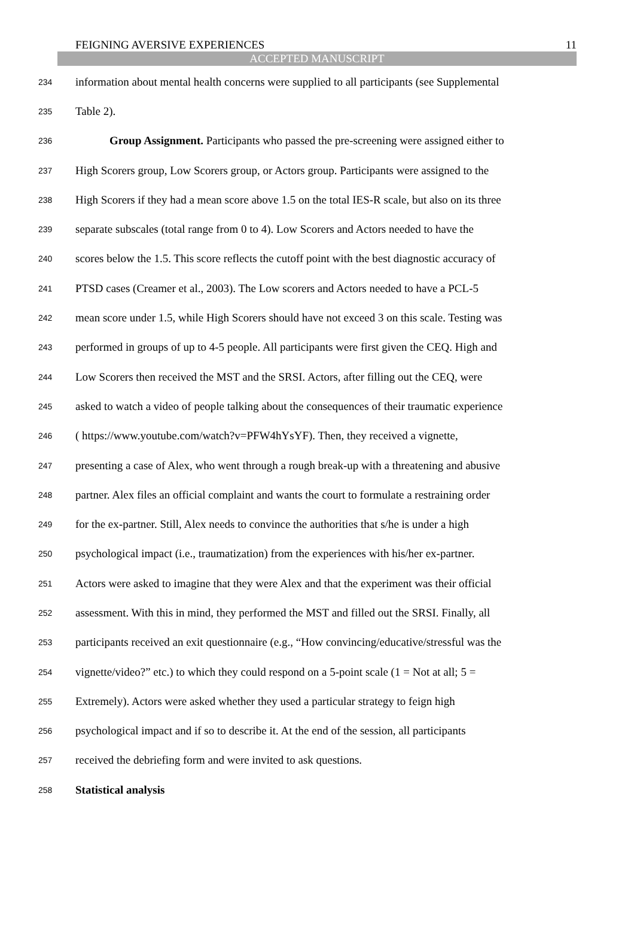FEIGNING AVERSIVE EXPERIENCES 11
ACCEPTED MANUSCRIPT
234 information about mental health concerns were supplied to all participants (see Supplemental
235 Table 2).
236 Group Assignment. Participants who passed the pre-screening were assigned either to
237 High Scorers group, Low Scorers group, or Actors group. Participants were assigned to the
238 High Scorers if they had a mean score above 1.5 on the total IES-R scale, but also on its three
239 separate subscales (total range from 0 to 4). Low Scorers and Actors needed to have the
240 scores below the 1.5. This score reflects the cutoff point with the best diagnostic accuracy of
241 PTSD cases (Creamer et al., 2003). The Low scorers and Actors needed to have a PCL-5
242 mean score under 1.5, while High Scorers should have not exceed 3 on this scale. Testing was
243 performed in groups of up to 4-5 people. All participants were first given the CEQ. High and
244 Low Scorers then received the MST and the SRSI. Actors, after filling out the CEQ, were
245 asked to watch a video of people talking about the consequences of their traumatic experience
246 ( https://www.youtube.com/watch?v=PFW4hYsYF). Then, they received a vignette,
247 presenting a case of Alex, who went through a rough break-up with a threatening and abusive
248 partner. Alex files an official complaint and wants the court to formulate a restraining order
249 for the ex-partner. Still, Alex needs to convince the authorities that s/he is under a high
250 psychological impact (i.e., traumatization) from the experiences with his/her ex-partner.
251 Actors were asked to imagine that they were Alex and that the experiment was their official
252 assessment. With this in mind, they performed the MST and filled out the SRSI. Finally, all
253 participants received an exit questionnaire (e.g., “How convincing/educative/stressful was the
254 vignette/video?” etc.) to which they could respond on a 5-point scale (1 = Not at all; 5 =
255 Extremely). Actors were asked whether they used a particular strategy to feign high
256 psychological impact and if so to describe it. At the end of the session, all participants
257 received the debriefing form and were invited to ask questions.
258 Statistical analysis